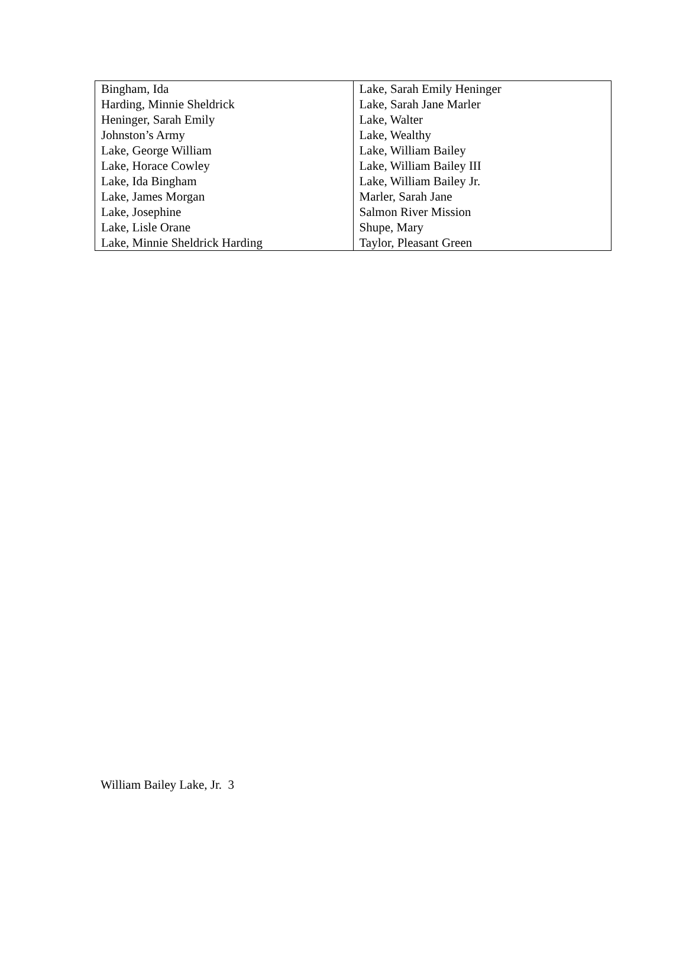| Bingham, Ida | Lake, Sarah Emily Heninger |
| Harding, Minnie Sheldrick | Lake, Sarah Jane Marler |
| Heninger, Sarah Emily | Lake, Walter |
| Johnston’s Army | Lake, Wealthy |
| Lake, George William | Lake, William Bailey |
| Lake, Horace Cowley | Lake, William Bailey III |
| Lake, Ida Bingham | Lake, William Bailey Jr. |
| Lake, James Morgan | Marler, Sarah Jane |
| Lake, Josephine | Salmon River Mission |
| Lake, Lisle Orane | Shupe, Mary |
| Lake, Minnie Sheldrick Harding | Taylor, Pleasant Green |
William Bailey Lake, Jr. 3